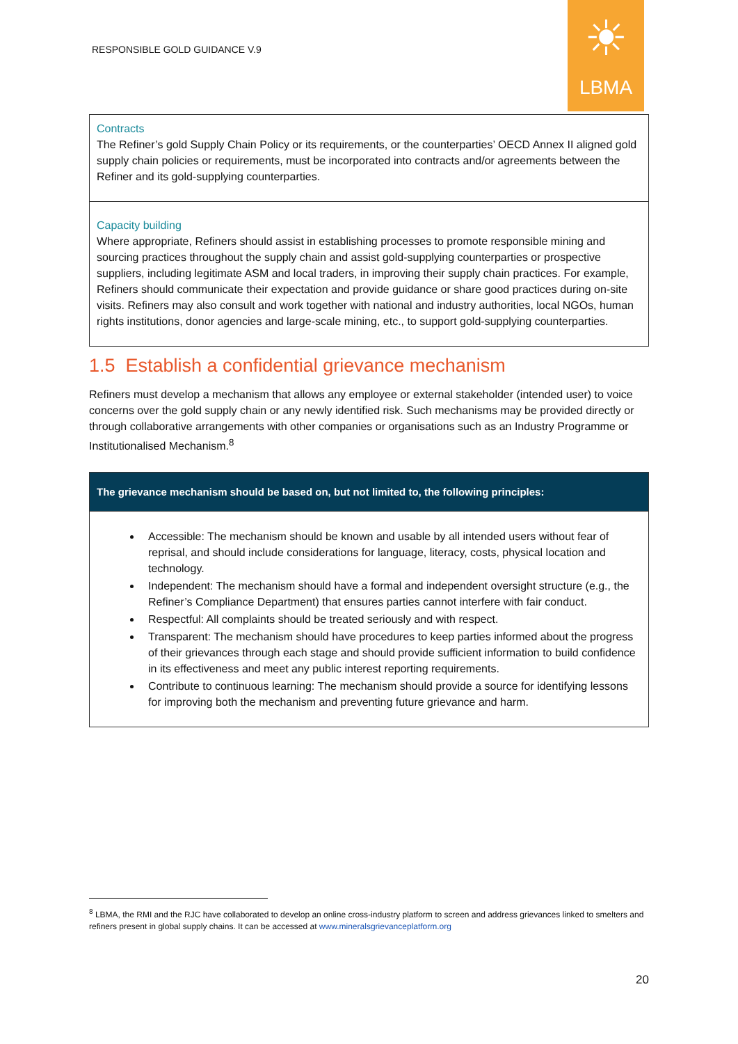RESPONSIBLE GOLD GUIDANCE V.9
☀
LBMA
| Contracts The Refiner’s gold Supply Chain Policy or its requirements, or the counterparties’ OECD Annex II aligned gold supply chain policies or requirements, must be incorporated into contracts and/or agreements between the Refiner and its gold-supplying counterparties. |
| Capacity building Where appropriate, Refiners should assist in establishing processes to promote responsible mining and sourcing practices throughout the supply chain and assist gold-supplying counterparties or prospective suppliers, including legitimate ASM and local traders, in improving their supply chain practices. For example, Refiners should communicate their expectation and provide guidance or share good practices during on-site visits. Refiners may also consult and work together with national and industry authorities, local NGOs, human rights institutions, donor agencies and large-scale mining, etc., to support gold-supplying counterparties. |
1.5 Establish a confidential grievance mechanism
Refiners must develop a mechanism that allows any employee or external stakeholder (intended user) to voice concerns over the gold supply chain or any newly identified risk. Such mechanisms may be provided directly or through collaborative arrangements with other companies or organisations such as an Industry Programme or Institutionalised Mechanism.<sup>8</sup>
| The grievance mechanism should be based on, but not limited to, the following principles: |
| --- |
| Accessible: The mechanism should be known and usable by all intended users without fear of reprisal, and should include considerations for language, literacy, costs, physical location and technology. Independent: The mechanism should have a formal and independent oversight structure (e.g., the Refiner’s Compliance Department) that ensures parties cannot interfere with fair conduct. Respectful: All complaints should be treated seriously and with respect. Transparent: The mechanism should have procedures to keep parties informed about the progress of their grievances through each stage and should provide sufficient information to build confidence in its effectiveness and meet any public interest reporting requirements. Contribute to continuous learning: The mechanism should provide a source for identifying lessons for improving both the mechanism and preventing future grievance and harm. |
<sup>8</sup> LBMA, the RMI and the RJC have collaborated to develop an online cross-industry platform to screen and address grievances linked to smelters and refiners present in global supply chains. It can be accessed at www.mineralsgrievanceplatform.org
20